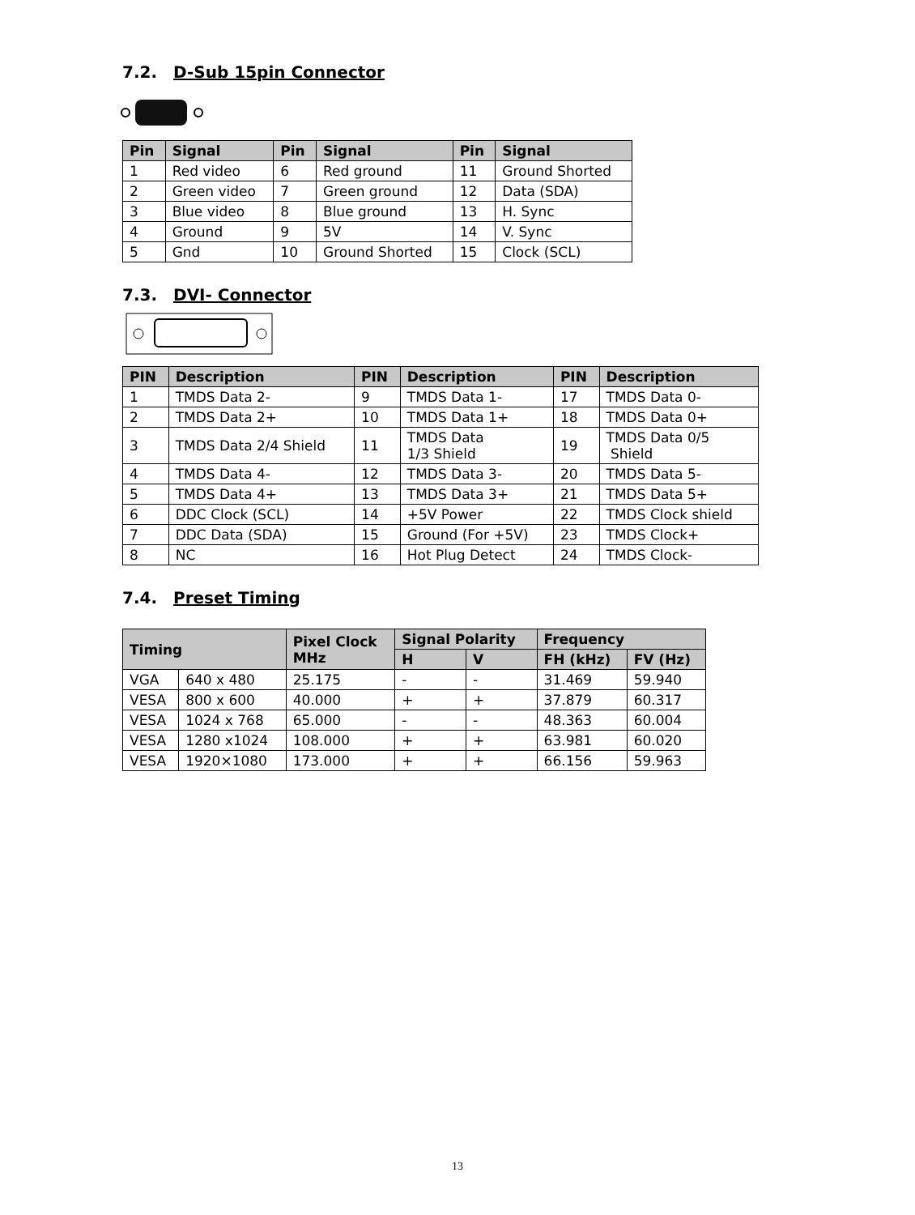7.2. D-Sub 15pin Connector
| Pin | Signal | Pin | Signal | Pin | Signal |
| --- | --- | --- | --- | --- | --- |
| 1 | Red video | 6 | Red ground | 11 | Ground Shorted |
| 2 | Green video | 7 | Green ground | 12 | Data (SDA) |
| 3 | Blue video | 8 | Blue ground | 13 | H. Sync |
| 4 | Ground | 9 | 5V | 14 | V. Sync |
| 5 | Gnd | 10 | Ground Shorted | 15 | Clock (SCL) |
7.3. DVI- Connector
| PIN | Description | PIN | Description | PIN | Description |
| --- | --- | --- | --- | --- | --- |
| 1 | TMDS Data 2- | 9 | TMDS Data 1- | 17 | TMDS Data 0- |
| 2 | TMDS Data 2+ | 10 | TMDS Data 1+ | 18 | TMDS Data 0+ |
| 3 | TMDS Data 2/4 Shield | 11 | TMDS Data 1/3 Shield | 19 | TMDS Data 0/5 Shield |
| 4 | TMDS Data 4- | 12 | TMDS Data 3- | 20 | TMDS Data 5- |
| 5 | TMDS Data 4+ | 13 | TMDS Data 3+ | 21 | TMDS Data 5+ |
| 6 | DDC Clock (SCL) | 14 | +5V Power | 22 | TMDS Clock shield |
| 7 | DDC Data (SDA) | 15 | Ground (For +5V) | 23 | TMDS Clock+ |
| 8 | NC | 16 | Hot Plug Detect | 24 | TMDS Clock- |
7.4. Preset Timing
| Timing | | Pixel Clock MHz | Signal Polarity | | Frequency | |
| --- | --- | --- | --- | --- | --- | --- |
| | | | H | V | FH (kHz) | FV (Hz) |
| VGA | 640 x 480 | 25.175 | - | - | 31.469 | 59.940 |
| VESA | 800 x 600 | 40.000 | + | + | 37.879 | 60.317 |
| VESA | 1024 x 768 | 65.000 | - | - | 48.363 | 60.004 |
| VESA | 1280 x1024 | 108.000 | + | + | 63.981 | 60.020 |
| VESA | 1920×1080 | 173.000 | + | + | 66.156 | 59.963 |
13